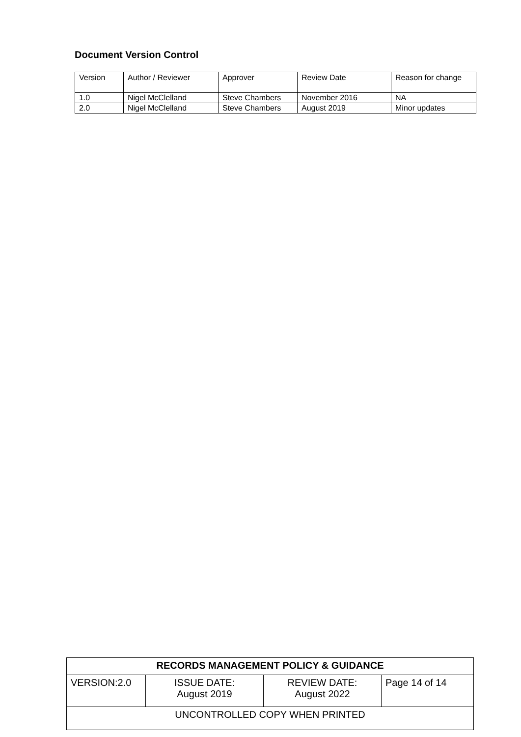Document Version Control
| Version | Author / Reviewer | Approver | Review Date | Reason for change |
| 1.0 | Nigel McClelland | Steve Chambers | November 2016 | NA |
| 2.0 | Nigel McClelland | Steve Chambers | August 2019 | Minor updates |
| RECORDS MANAGEMENT POLICY & GUIDANCE | | | |
| VERSION:2.0 | ISSUE DATE: August 2019 | REVIEW DATE: August 2022 | Page 14 of 14 |
| UNCONTROLLED COPY WHEN PRINTED | | | |